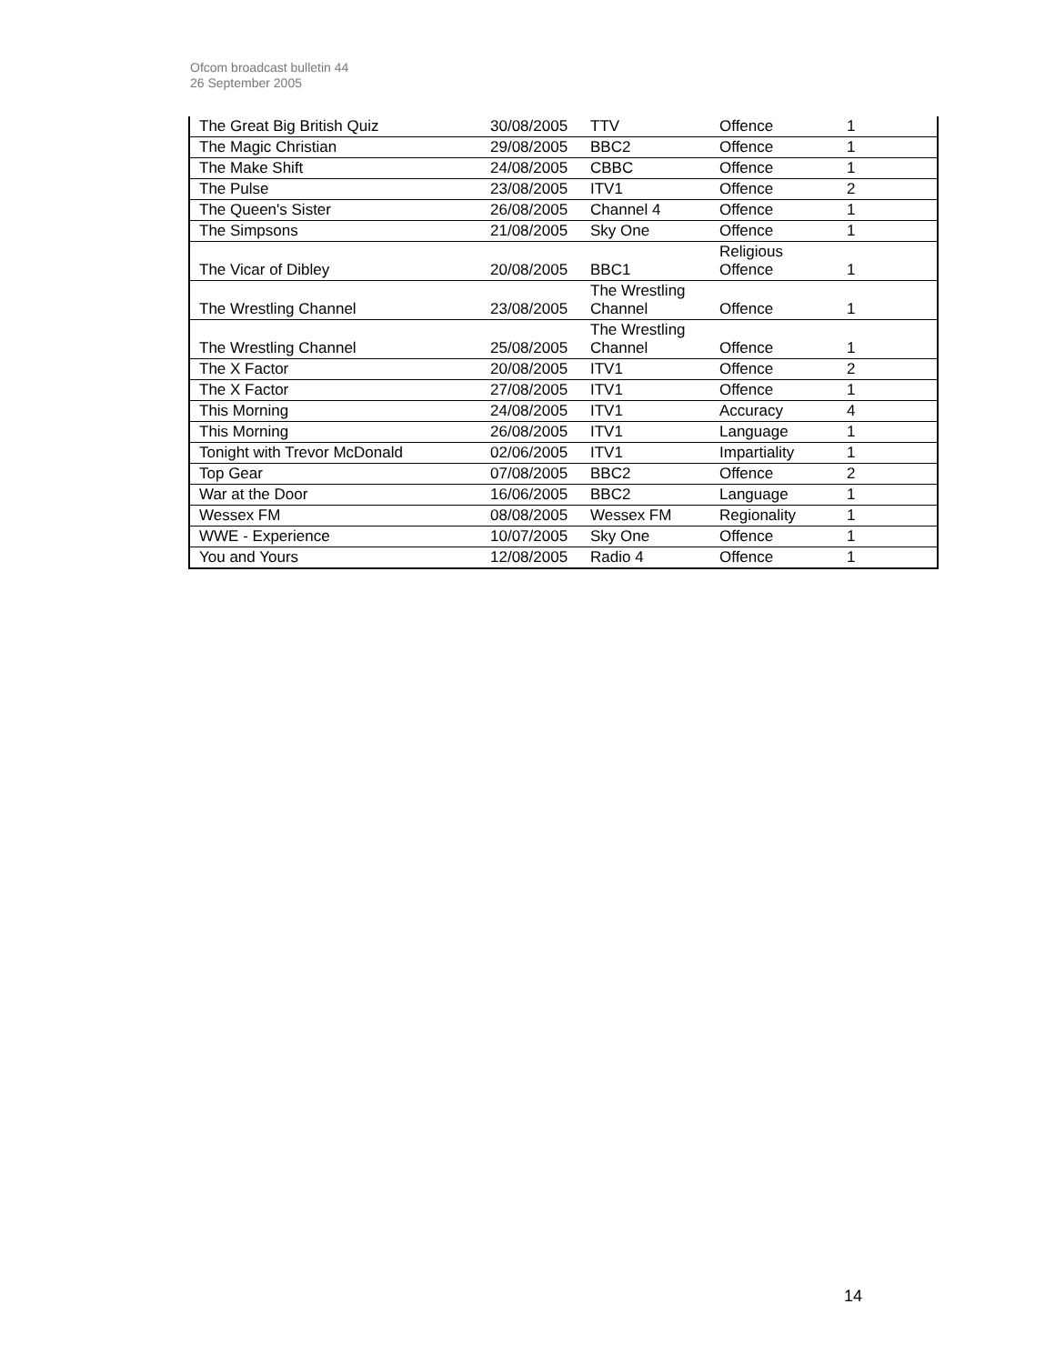Ofcom broadcast bulletin 44
26 September 2005
| The Great Big British Quiz | 30/08/2005 | TTV | Offence | 1 |
| The Magic Christian | 29/08/2005 | BBC2 | Offence | 1 |
| The Make Shift | 24/08/2005 | CBBC | Offence | 1 |
| The Pulse | 23/08/2005 | ITV1 | Offence | 2 |
| The Queen's Sister | 26/08/2005 | Channel 4 | Offence | 1 |
| The Simpsons | 21/08/2005 | Sky One | Offence | 1 |
| The Vicar of Dibley | 20/08/2005 | BBC1 | Religious Offence | 1 |
| The Wrestling Channel | 23/08/2005 | The Wrestling Channel | Offence | 1 |
| The Wrestling Channel | 25/08/2005 | The Wrestling Channel | Offence | 1 |
| The X Factor | 20/08/2005 | ITV1 | Offence | 2 |
| The X Factor | 27/08/2005 | ITV1 | Offence | 1 |
| This Morning | 24/08/2005 | ITV1 | Accuracy | 4 |
| This Morning | 26/08/2005 | ITV1 | Language | 1 |
| Tonight with Trevor McDonald | 02/06/2005 | ITV1 | Impartiality | 1 |
| Top Gear | 07/08/2005 | BBC2 | Offence | 2 |
| War at the Door | 16/06/2005 | BBC2 | Language | 1 |
| Wessex FM | 08/08/2005 | Wessex FM | Regionality | 1 |
| WWE - Experience | 10/07/2005 | Sky One | Offence | 1 |
| You and Yours | 12/08/2005 | Radio 4 | Offence | 1 |
14